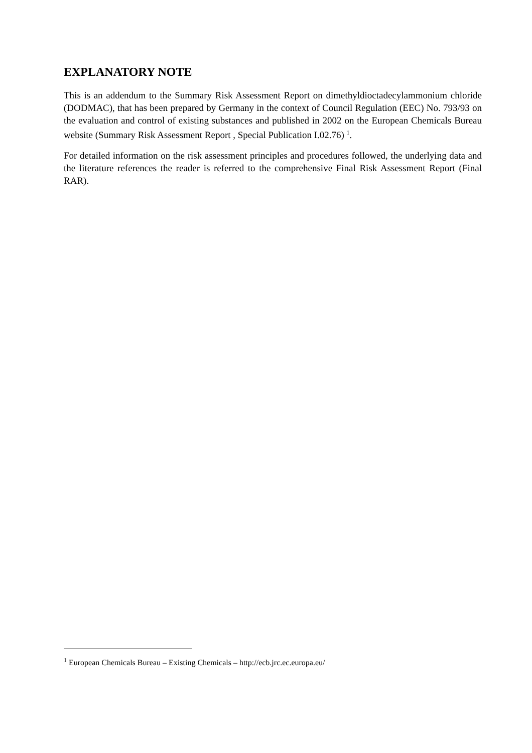EXPLANATORY NOTE
This is an addendum to the Summary Risk Assessment Report on dimethyldioctadecylammonium chloride (DODMAC), that has been prepared by Germany in the context of Council Regulation (EEC) No. 793/93 on the evaluation and control of existing substances and published in 2002 on the European Chemicals Bureau website (Summary Risk Assessment Report , Special Publication I.02.76) <sup>1</sup>.
For detailed information on the risk assessment principles and procedures followed, the underlying data and the literature references the reader is referred to the comprehensive Final Risk Assessment Report (Final RAR).
<sup>1</sup> European Chemicals Bureau – Existing Chemicals – http://ecb.jrc.ec.europa.eu/